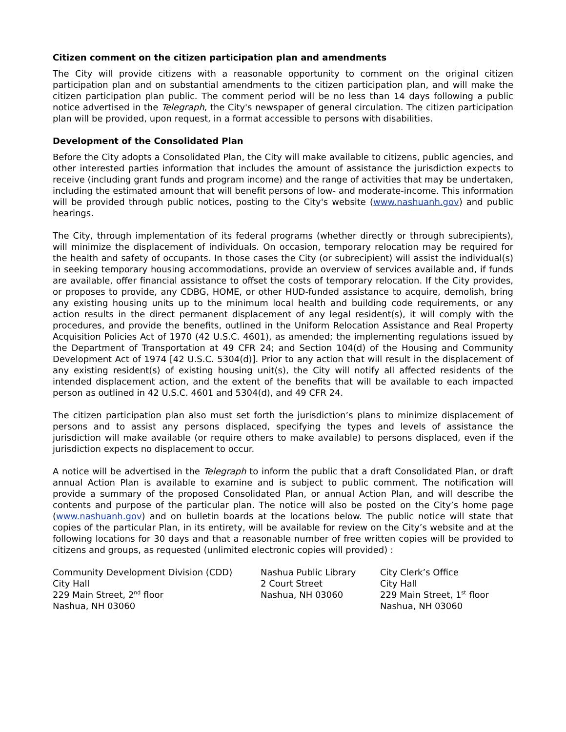Citizen comment on the citizen participation plan and amendments
The City will provide citizens with a reasonable opportunity to comment on the original citizen participation plan and on substantial amendments to the citizen participation plan, and will make the citizen participation plan public. The comment period will be no less than 14 days following a public notice advertised in the Telegraph, the City's newspaper of general circulation. The citizen participation plan will be provided, upon request, in a format accessible to persons with disabilities.
Development of the Consolidated Plan
Before the City adopts a Consolidated Plan, the City will make available to citizens, public agencies, and other interested parties information that includes the amount of assistance the jurisdiction expects to receive (including grant funds and program income) and the range of activities that may be undertaken, including the estimated amount that will benefit persons of low- and moderate-income. This information will be provided through public notices, posting to the City's website (www.nashuanh.gov) and public hearings.
The City, through implementation of its federal programs (whether directly or through subrecipients), will minimize the displacement of individuals. On occasion, temporary relocation may be required for the health and safety of occupants. In those cases the City (or subrecipient) will assist the individual(s) in seeking temporary housing accommodations, provide an overview of services available and, if funds are available, offer financial assistance to offset the costs of temporary relocation. If the City provides, or proposes to provide, any CDBG, HOME, or other HUD-funded assistance to acquire, demolish, bring any existing housing units up to the minimum local health and building code requirements, or any action results in the direct permanent displacement of any legal resident(s), it will comply with the procedures, and provide the benefits, outlined in the Uniform Relocation Assistance and Real Property Acquisition Policies Act of 1970 (42 U.S.C. 4601), as amended; the implementing regulations issued by the Department of Transportation at 49 CFR 24; and Section 104(d) of the Housing and Community Development Act of 1974 [42 U.S.C. 5304(d)]. Prior to any action that will result in the displacement of any existing resident(s) of existing housing unit(s), the City will notify all affected residents of the intended displacement action, and the extent of the benefits that will be available to each impacted person as outlined in 42 U.S.C. 4601 and 5304(d), and 49 CFR 24.
The citizen participation plan also must set forth the jurisdiction’s plans to minimize displacement of persons and to assist any persons displaced, specifying the types and levels of assistance the jurisdiction will make available (or require others to make available) to persons displaced, even if the jurisdiction expects no displacement to occur.
A notice will be advertised in the Telegraph to inform the public that a draft Consolidated Plan, or draft annual Action Plan is available to examine and is subject to public comment. The notification will provide a summary of the proposed Consolidated Plan, or annual Action Plan, and will describe the contents and purpose of the particular plan. The notice will also be posted on the City’s home page (www.nashuanh.gov) and on bulletin boards at the locations below. The public notice will state that copies of the particular Plan, in its entirety, will be available for review on the City’s website and at the following locations for 30 days and that a reasonable number of free written copies will be provided to citizens and groups, as requested (unlimited electronic copies will provided) :
Community Development Division (CDD)
City Hall
229 Main Street, 2<sup>nd</sup> floor
Nashua, NH 03060
Nashua Public Library
2 Court Street
Nashua, NH 03060
City Clerk’s Office
City Hall
229 Main Street, 1<sup>st</sup> floor
Nashua, NH 03060